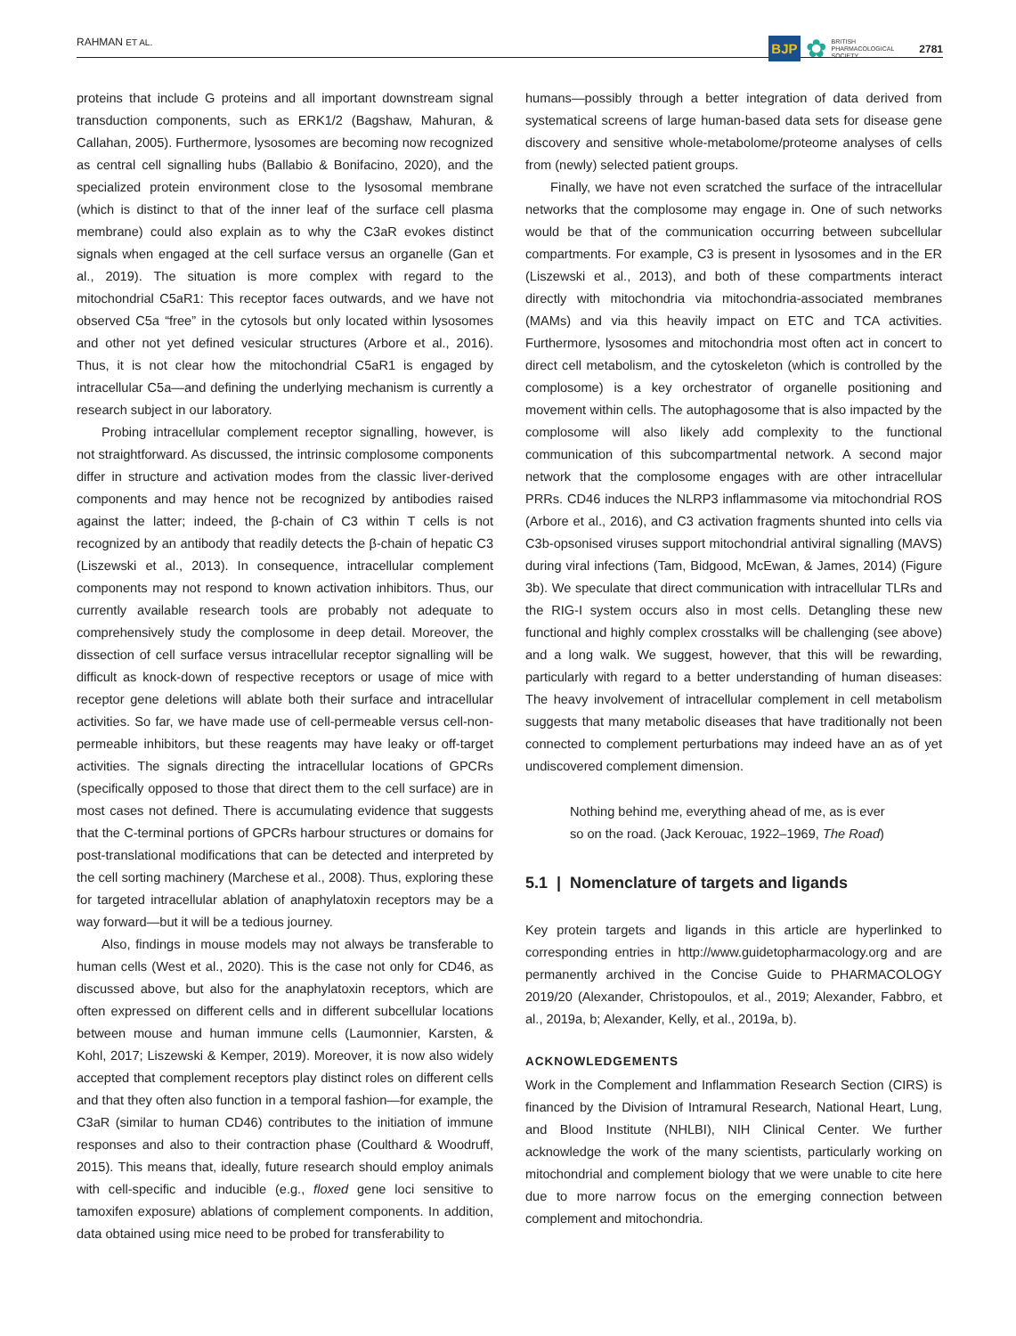RAHMAN ET AL. BJP ✿ BRITISH
PHARMACOLOGICAL
SOCIETY 2781
proteins that include G proteins and all important downstream signal transduction components, such as ERK1/2 (Bagshaw, Mahuran, & Callahan, 2005). Furthermore, lysosomes are becoming now recognized as central cell signalling hubs (Ballabio & Bonifacino, 2020), and the specialized protein environment close to the lysosomal membrane (which is distinct to that of the inner leaf of the surface cell plasma membrane) could also explain as to why the C3aR evokes distinct signals when engaged at the cell surface versus an organelle (Gan et al., 2019). The situation is more complex with regard to the mitochondrial C5aR1: This receptor faces outwards, and we have not observed C5a “free” in the cytosols but only located within lysosomes and other not yet defined vesicular structures (Arbore et al., 2016). Thus, it is not clear how the mitochondrial C5aR1 is engaged by intracellular C5a—and defining the underlying mechanism is currently a research subject in our laboratory.
Probing intracellular complement receptor signalling, however, is not straightforward. As discussed, the intrinsic complosome components differ in structure and activation modes from the classic liver-derived components and may hence not be recognized by antibodies raised against the latter; indeed, the β-chain of C3 within T cells is not recognized by an antibody that readily detects the β-chain of hepatic C3 (Liszewski et al., 2013). In consequence, intracellular complement components may not respond to known activation inhibitors. Thus, our currently available research tools are probably not adequate to comprehensively study the complosome in deep detail. Moreover, the dissection of cell surface versus intracellular receptor signalling will be difficult as knock-down of respective receptors or usage of mice with receptor gene deletions will ablate both their surface and intracellular activities. So far, we have made use of cell-permeable versus cell-non-permeable inhibitors, but these reagents may have leaky or off-target activities. The signals directing the intracellular locations of GPCRs (specifically opposed to those that direct them to the cell surface) are in most cases not defined. There is accumulating evidence that suggests that the C-terminal portions of GPCRs harbour structures or domains for post-translational modifications that can be detected and interpreted by the cell sorting machinery (Marchese et al., 2008). Thus, exploring these for targeted intracellular ablation of anaphylatoxin receptors may be a way forward—but it will be a tedious journey.
Also, findings in mouse models may not always be transferable to human cells (West et al., 2020). This is the case not only for CD46, as discussed above, but also for the anaphylatoxin receptors, which are often expressed on different cells and in different subcellular locations between mouse and human immune cells (Laumonnier, Karsten, & Kohl, 2017; Liszewski & Kemper, 2019). Moreover, it is now also widely accepted that complement receptors play distinct roles on different cells and that they often also function in a temporal fashion—for example, the C3aR (similar to human CD46) contributes to the initiation of immune responses and also to their contraction phase (Coulthard & Woodruff, 2015). This means that, ideally, future research should employ animals with cell-specific and inducible (e.g., floxed gene loci sensitive to tamoxifen exposure) ablations of complement components. In addition, data obtained using mice need to be probed for transferability to
humans—possibly through a better integration of data derived from systematical screens of large human-based data sets for disease gene discovery and sensitive whole-metabolome/proteome analyses of cells from (newly) selected patient groups.
Finally, we have not even scratched the surface of the intracellular networks that the complosome may engage in. One of such networks would be that of the communication occurring between subcellular compartments. For example, C3 is present in lysosomes and in the ER (Liszewski et al., 2013), and both of these compartments interact directly with mitochondria via mitochondria-associated membranes (MAMs) and via this heavily impact on ETC and TCA activities. Furthermore, lysosomes and mitochondria most often act in concert to direct cell metabolism, and the cytoskeleton (which is controlled by the complosome) is a key orchestrator of organelle positioning and movement within cells. The autophagosome that is also impacted by the complosome will also likely add complexity to the functional communication of this subcompartmental network. A second major network that the complosome engages with are other intracellular PRRs. CD46 induces the NLRP3 inflammasome via mitochondrial ROS (Arbore et al., 2016), and C3 activation fragments shunted into cells via C3b-opsonised viruses support mitochondrial antiviral signalling (MAVS) during viral infections (Tam, Bidgood, McEwan, & James, 2014) (Figure 3b). We speculate that direct communication with intracellular TLRs and the RIG-I system occurs also in most cells. Detangling these new functional and highly complex crosstalks will be challenging (see above) and a long walk. We suggest, however, that this will be rewarding, particularly with regard to a better understanding of human diseases: The heavy involvement of intracellular complement in cell metabolism suggests that many metabolic diseases that have traditionally not been connected to complement perturbations may indeed have an as of yet undiscovered complement dimension.
Nothing behind me, everything ahead of me, as is ever so on the road. (Jack Kerouac, 1922–1969, The Road)
5.1 | Nomenclature of targets and ligands
Key protein targets and ligands in this article are hyperlinked to corresponding entries in http://www.guidetopharmacology.org and are permanently archived in the Concise Guide to PHARMACOLOGY 2019/20 (Alexander, Christopoulos, et al., 2019; Alexander, Fabbro, et al., 2019a, b; Alexander, Kelly, et al., 2019a, b).
ACKNOWLEDGEMENTS
Work in the Complement and Inflammation Research Section (CIRS) is financed by the Division of Intramural Research, National Heart, Lung, and Blood Institute (NHLBI), NIH Clinical Center. We further acknowledge the work of the many scientists, particularly working on mitochondrial and complement biology that we were unable to cite here due to more narrow focus on the emerging connection between complement and mitochondria.